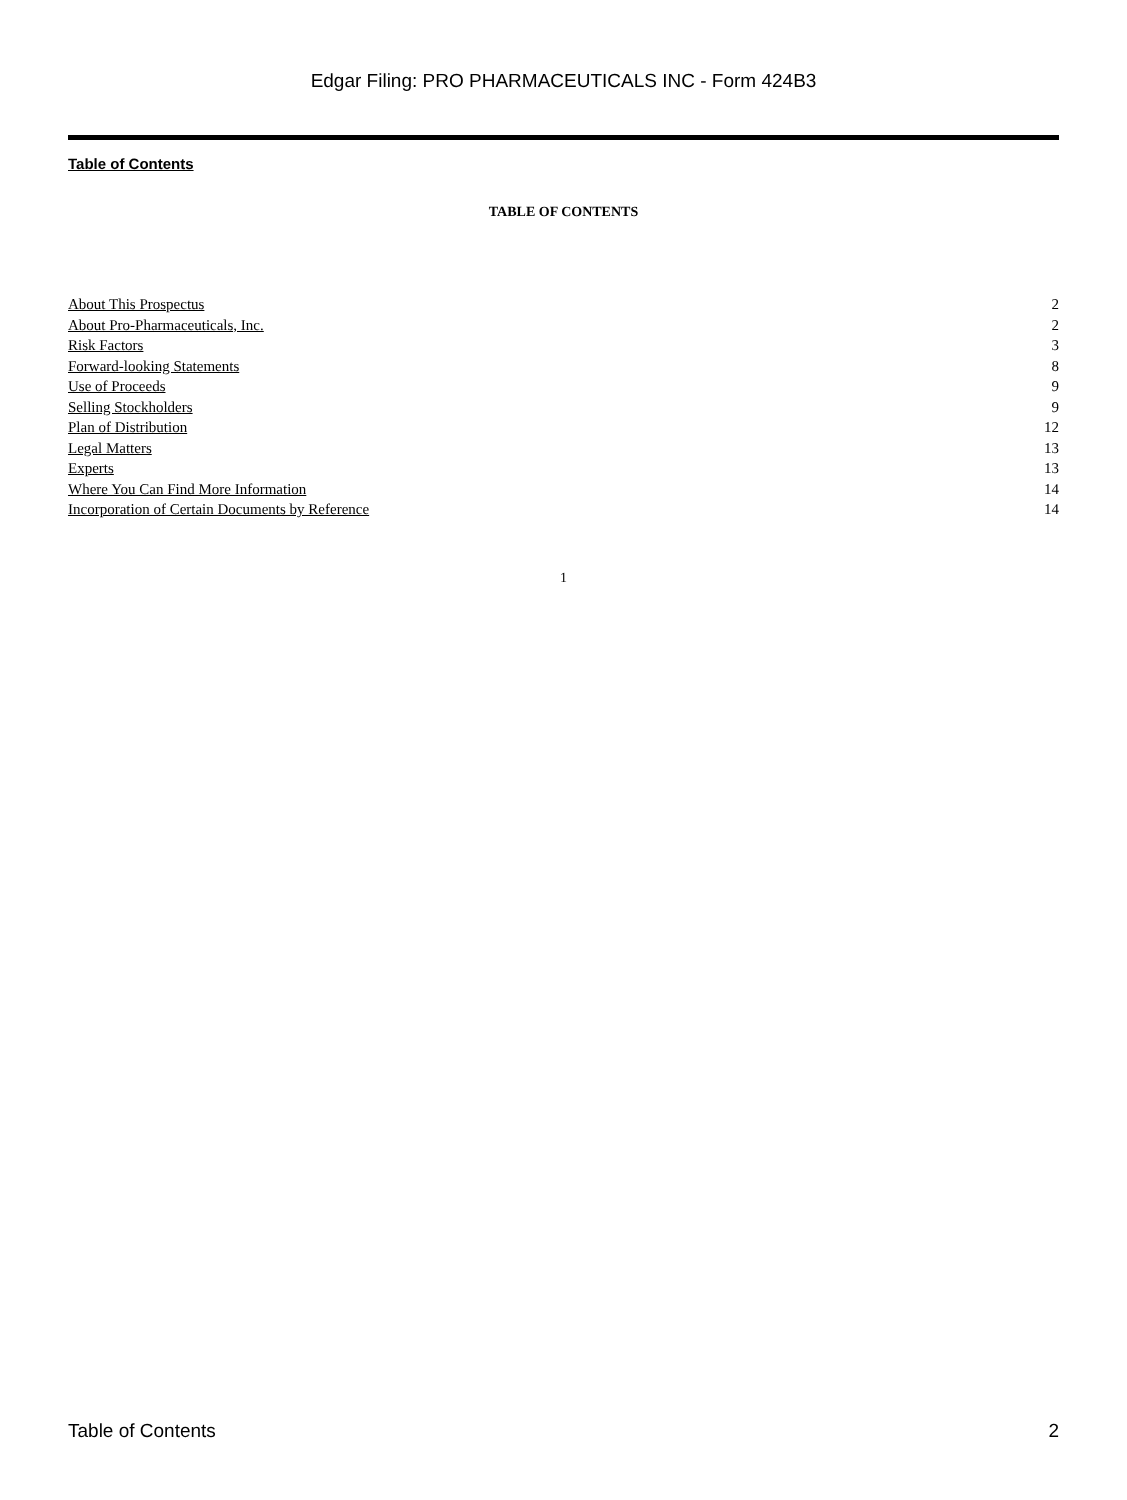Edgar Filing: PRO PHARMACEUTICALS INC - Form 424B3
Table of Contents
TABLE OF CONTENTS
| About This Prospectus | 2 |
| About Pro-Pharmaceuticals, Inc. | 2 |
| Risk Factors | 3 |
| Forward-looking Statements | 8 |
| Use of Proceeds | 9 |
| Selling Stockholders | 9 |
| Plan of Distribution | 12 |
| Legal Matters | 13 |
| Experts | 13 |
| Where You Can Find More Information | 14 |
| Incorporation of Certain Documents by Reference | 14 |
1
Table of Contents 2